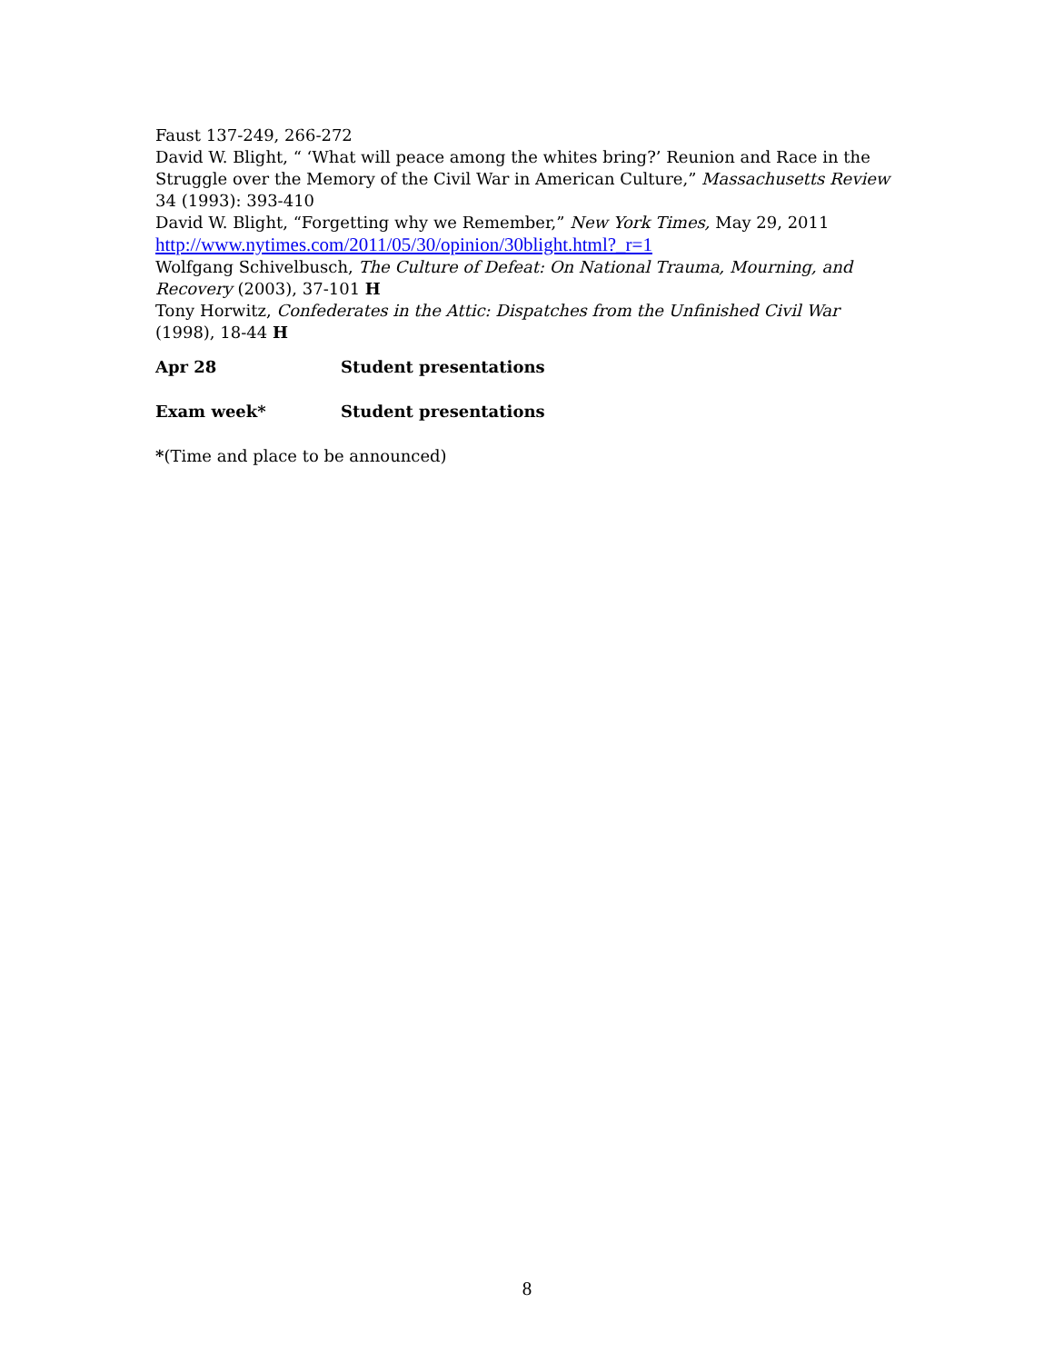Faust 137-249, 266-272
David W. Blight, “ ‘What will peace among the whites bring?’ Reunion and Race in the Struggle over the Memory of the Civil War in American Culture,” Massachusetts Review 34 (1993): 393-410
David W. Blight, “Forgetting why we Remember,” New York Times, May 29, 2011 http://www.nytimes.com/2011/05/30/opinion/30blight.html?_r=1
Wolfgang Schivelbusch, The Culture of Defeat: On National Trauma, Mourning, and Recovery (2003), 37-101 H
Tony Horwitz, Confederates in the Attic: Dispatches from the Unfinished Civil War (1998), 18-44 H
Apr 28 Student presentations
Exam week* Student presentations
*(Time and place to be announced)
8